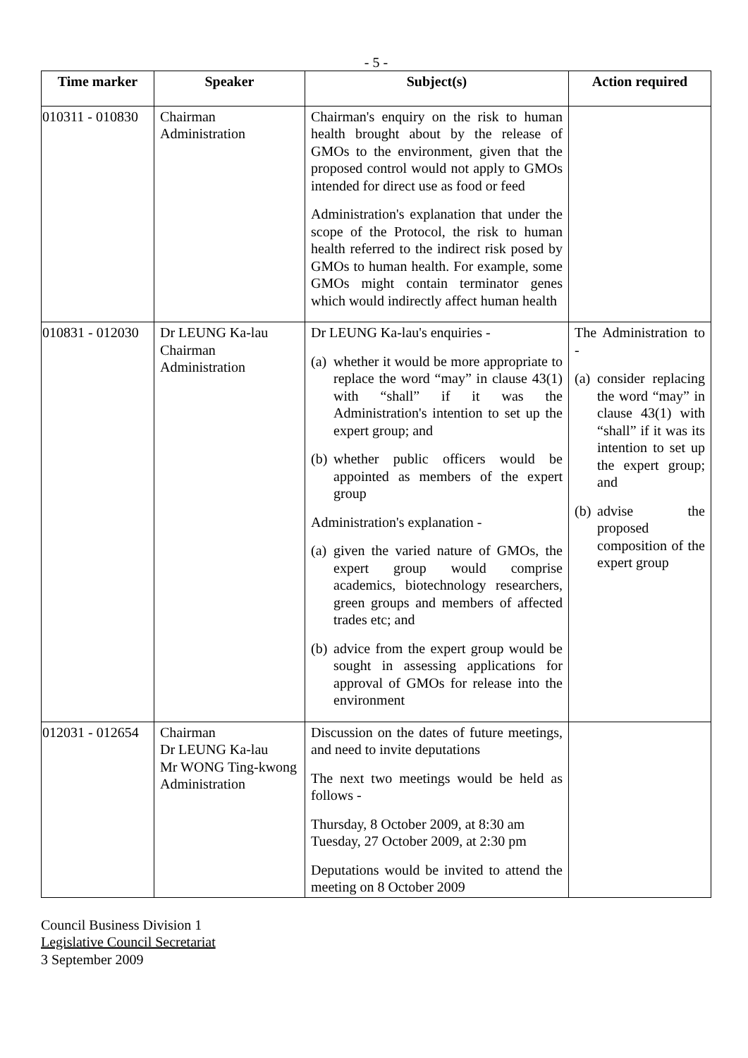- 5 -
| Time marker | Speaker | Subject(s) | Action required |
| --- | --- | --- | --- |
| 010311 - 010830 | Chairman Administration | Chairman's enquiry on the risk to human health brought about by the release of GMOs to the environment, given that the proposed control would not apply to GMOs intended for direct use as food or feed Administration's explanation that under the scope of the Protocol, the risk to human health referred to the indirect risk posed by GMOs to human health. For example, some GMOs might contain terminator genes which would indirectly affect human health | |
| 010831 - 012030 | Dr LEUNG Ka-lau Chairman Administration | Dr LEUNG Ka-lau's enquiries - (a) whether it would be more appropriate to replace the word “may” in clause 43(1) with “shall” if it was the Administration's intention to set up the expert group; and (b) whether public officers would be appointed as members of the expert group Administration's explanation - (a) given the varied nature of GMOs, the expert group would comprise academics, biotechnology researchers, green groups and members of affected trades etc; and (b) advice from the expert group would be sought in assessing applications for approval of GMOs for release into the environment | The Administration to - (a) consider replacing the word “may” in clause 43(1) with “shall” if it was its intention to set up the expert group; and (b) advise the proposed composition of the expert group |
| 012031 - 012654 | Chairman Dr LEUNG Ka-lau Mr WONG Ting-kwong Administration | Discussion on the dates of future meetings, and need to invite deputations The next two meetings would be held as follows - Thursday, 8 October 2009, at 8:30 am Tuesday, 27 October 2009, at 2:30 pm Deputations would be invited to attend the meeting on 8 October 2009 | |
Council Business Division 1
Legislative Council Secretariat
3 September 2009